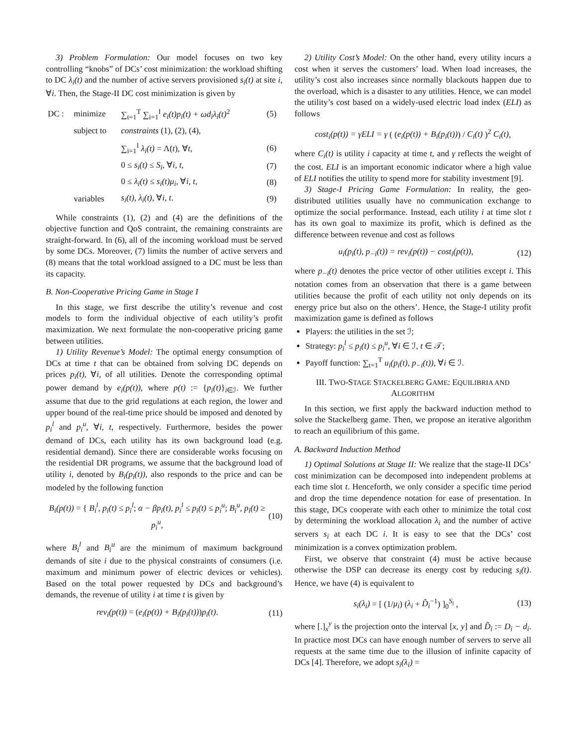3) Problem Formulation: Our model focuses on two key controlling “knobs” of DCs’ cost minimization: the workload shifting to DC λ<sub>i</sub>(t) and the number of active servers provisioned s<sub>i</sub>(t) at site i, ∀i. Then, the Stage-II DC cost minimization is given by
| DC : | minimize | ∑<sub>t=1</sub><sup>T</sup> ∑<sub>i=1</sub><sup>I</sup> e<sub>i</sub>(t)p<sub>i</sub>(t) + ωd<sub>i</sub>λ<sub>i</sub>(t)<sup>2</sup> | (5) |
| | subject to | constraints (1), (2), (4), | |
| | | ∑<sub>i=1</sub><sup>I</sup> λ<sub>i</sub>(t) = Λ( t ), ∀ t , | (6) |
| | | 0 ≤ s<sub>i</sub>(t) ≤ S<sub>i</sub> , ∀ i, t , | (7) |
| | | 0 ≤ λ<sub>i</sub>(t) ≤ s<sub>i</sub>(t)μ<sub>i</sub> , ∀ i, t , | (8) |
| | variables | s<sub>i</sub>(t), λ<sub>i</sub>(t) , ∀ i, t . | (9) |
While constraints (1), (2) and (4) are the definitions of the objective function and QoS contraint, the remaining constraints are straight-forward. In (6), all of the incoming workload must be served by some DCs. Moreover, (7) limits the number of active servers and (8) means that the total workload assigned to a DC must be less than its capacity.
B. Non-Cooperative Pricing Game in Stage I
In this stage, we first describe the utility’s revenue and cost models to form the individual objective of each utility’s profit maximization. We next formulate the non-cooperative pricing game between utilities.
1) Utility Revenue’s Model: The optimal energy consumption of DCs at time t that can be obtained from solving DC depends on prices p<sub>i</sub>(t), ∀i, of all utilities. Denote the corresponding optimal power demand by e<sub>i</sub>(p(t)), where p(t) := {p<sub>i</sub>(t)}<sub>i∈ℐ</sub>. We further assume that due to the grid regulations at each region, the lower and upper bound of the real-time price should be imposed and denoted by p<sub>i</sub><sup>l</sup> and p<sub>i</sub><sup>u</sup>, ∀i, t, respectively. Furthermore, besides the power demand of DCs, each utility has its own background load (e.g. residential demand). Since there are considerable works focusing on the residential DR programs, we assume that the background load of utility i, denoted by B<sub>i</sub>(p<sub>i</sub>(t)), also responds to the price and can be modeled by the following function
B<sub>i</sub>(p(t)) = { B<sub>i</sub><sup>l</sup>, p<sub>i</sub>(t) ≤ p<sub>i</sub><sup>l</sup>; α − βp<sub>i</sub>(t), p<sub>i</sub><sup>l</sup> ≤ p<sub>i</sub>(t) ≤ p<sub>i</sub><sup>u</sup>; B<sub>i</sub><sup>u</sup>, p<sub>i</sub>(t) ≥ p<sub>i</sub><sup>u</sup>, (10)
where B<sub>i</sub><sup>l</sup> and B<sub>i</sub><sup>u</sup> are the minimum of maximum background demands of site i due to the physical constraints of consumers (i.e. maximum and minimum power of electric devices or vehicles). Based on the total power requested by DCs and background’s demands, the revenue of utility i at time t is given by
rev<sub>i</sub>(p(t)) = (e<sub>i</sub>(p(t)) + B<sub>i</sub>(p<sub>i</sub>(t)))p<sub>i</sub>(t). (11)
2) Utility Cost’s Model: On the other hand, every utility incurs a cost when it serves the customers’ load. When load increases, the utility’s cost also increases since normally blackouts happen due to the overload, which is a disaster to any utilities. Hence, we can model the utility’s cost based on a widely-used electric load index (ELI) as follows
cost<sub>i</sub>(p(t)) = γELI = γ ( (e<sub>i</sub>(p(t)) + B<sub>i</sub>(p<sub>i</sub>(t))) / C<sub>i</sub>(t) )<sup>2</sup> C<sub>i</sub>(t),
where C<sub>i</sub>(t) is utility i capacity at time t, and γ reflects the weight of the cost. ELI is an important economic indicator where a high value of ELI notifies the utility to spend more for stability investment [9].
3) Stage-I Pricing Game Formulation: In reality, the geo-distributed utilities usually have no communication exchange to optimize the social performance. Instead, each utility i at time slot t has its own goal to maximize its profit, which is defined as the difference between revenue and cost as follows
u<sub>i</sub>(p<sub>i</sub>(t), p<sub>−i</sub>(t)) = rev<sub>i</sub>(p(t)) − cost<sub>i</sub>(p(t)), (12)
where p<sub>−i</sub>(t) denotes the price vector of other utilities except i. This notation comes from an observation that there is a game between utilities because the profit of each utility not only depends on its energy price but also on the others’. Hence, the Stage-I utility profit maximization game is defined as follows
Players: the utilities in the set ℐ;
Strategy: p<sub>i</sub><sup>l</sup> ≤ p<sub>i</sub>(t) ≤ p<sub>i</sub><sup>u</sup>, ∀i ∈ ℐ, t ∈ 𝒯;
Payoff function: ∑<sub>t=1</sub><sup>T</sup> u<sub>i</sub>(p<sub>i</sub>(t), p<sub>−i</sub>(t)), ∀i ∈ ℐ.
III. TWO-STAGE STACKELBERG GAME: EQUILIBRIA AND
ALGORITHM
In this section, we first apply the backward induction method to solve the Stackelberg game. Then, we propose an iterative algorithm to reach an equilibrium of this game.
A. Backward Induction Method
1) Optimal Solutions at Stage II: We realize that the stage-II DCs’ cost minimization can be decomposed into independent problems at each time slot t. Henceforth, we only consider a specific time period and drop the time dependence notation for ease of presentation. In this stage, DCs cooperate with each other to minimize the total cost by determining the workload allocation λ<sub>i</sub> and the number of active servers s<sub>i</sub> at each DC i. It is easy to see that the DCs’ cost minimization is a convex optimization problem.
First, we observe that constraint (4) must be active because otherwise the DSP can decrease its energy cost by reducing s<sub>i</sub>(t). Hence, we have (4) is equivalent to
s<sub>i</sub>(λ<sub>i</sub>) = [ (1/μ<sub>i</sub>) (λ<sub>i</sub> + D̃<sub>i</sub><sup>−1</sup>) ]<sub>0</sub><sup>S<sub>i</sub></sup> , (13)
where [.]<sub>x</sub><sup>y</sup> is the projection onto the interval [x, y] and D̃<sub>i</sub> := D<sub>i</sub> − d<sub>i</sub>. In practice most DCs can have enough number of servers to serve all requests at the same time due to the illusion of infinite capacity of DCs [4]. Therefore, we adopt s<sub>i</sub>(λ<sub>i</sub>) =